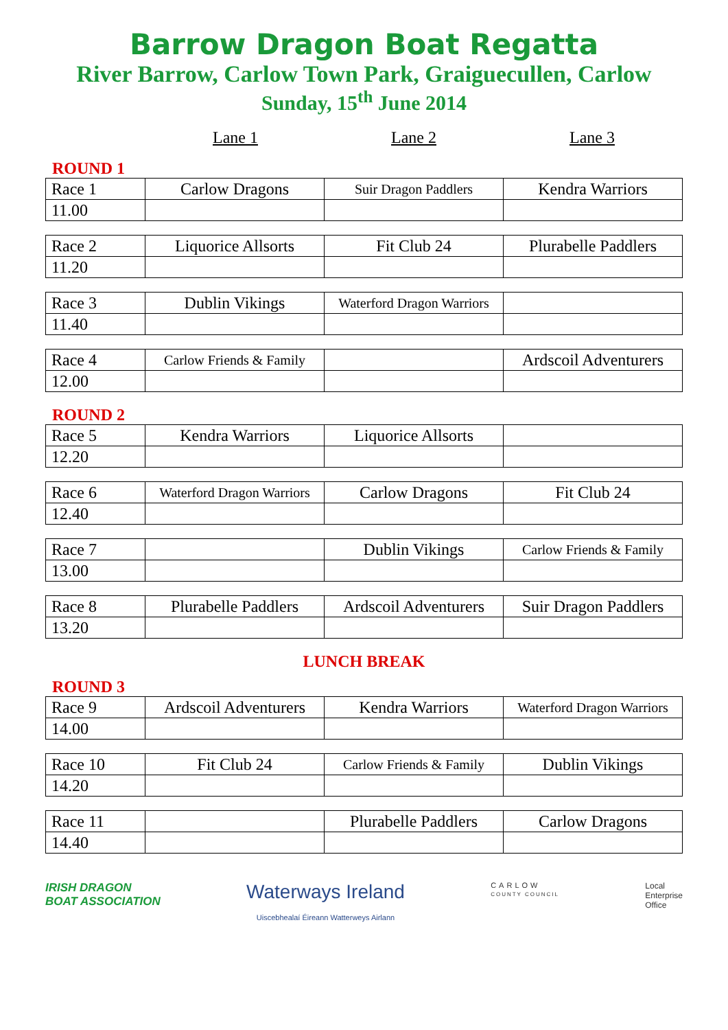Barrow Dragon Boat Regatta
River Barrow, Carlow Town Park, Graiguecullen, Carlow
Sunday, 15<sup>th</sup> June 2014
Lane 1 Lane 2 Lane 3
ROUND 1
| Race 1 | Carlow Dragons | Suir Dragon Paddlers | Kendra Warriors |
| 11.00 | | | |
| Race 2 | Liquorice Allsorts | Fit Club 24 | Plurabelle Paddlers |
| 11.20 | | | |
| Race 3 | Dublin Vikings | Waterford Dragon Warriors | |
| 11.40 | | | |
| Race 4 | Carlow Friends & Family | | Ardscoil Adventurers |
| 12.00 | | | |
ROUND 2
| Race 5 | Kendra Warriors | Liquorice Allsorts | |
| 12.20 | | | |
| Race 6 | Waterford Dragon Warriors | Carlow Dragons | Fit Club 24 |
| 12.40 | | | |
| Race 7 | | Dublin Vikings | Carlow Friends & Family |
| 13.00 | | | |
| Race 8 | Plurabelle Paddlers | Ardscoil Adventurers | Suir Dragon Paddlers |
| 13.20 | | | |
LUNCH BREAK
ROUND 3
| Race 9 | Ardscoil Adventurers | Kendra Warriors | Waterford Dragon Warriors |
| 14.00 | | | |
| Race 10 | Fit Club 24 | Carlow Friends & Family | Dublin Vikings |
| 14.20 | | | |
| Race 11 | | Plurabelle Paddlers | Carlow Dragons |
| 14.40 | | | |
IRISH DRAGON
BOAT ASSOCIATION
Waterways Ireland
Uiscebhealaí Éireann Watterweys Airlann
CARLOW
COUNTY COUNCIL
Local
Enterprise
Office